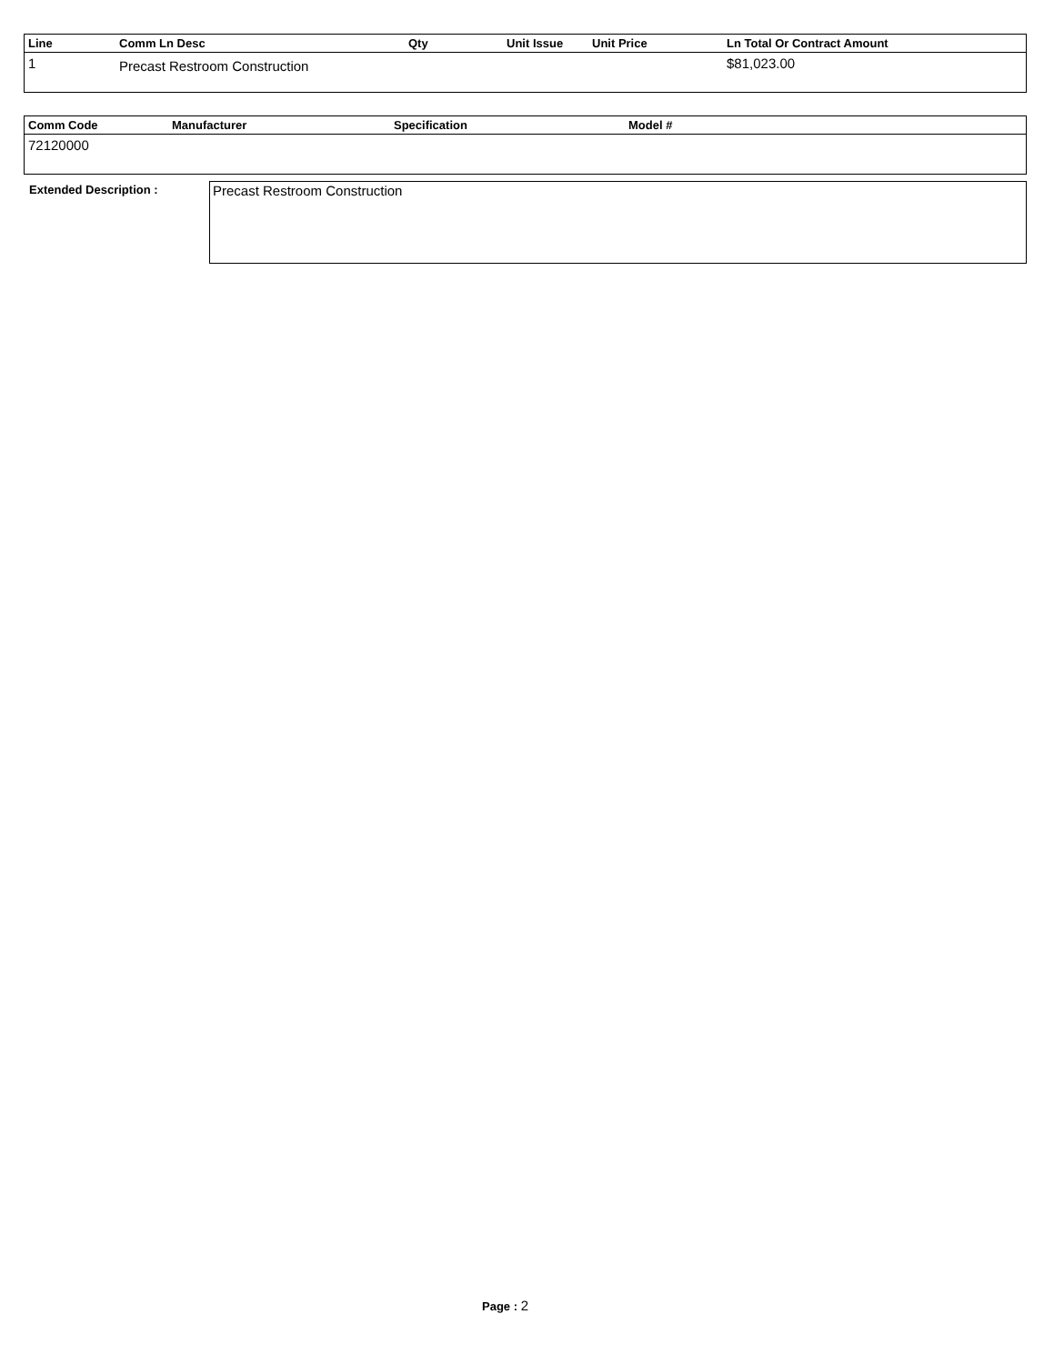| Line | Comm Ln Desc | Qty | Unit Issue | Unit Price | Ln Total Or Contract Amount |
| --- | --- | --- | --- | --- | --- |
| 1 | Precast Restroom Construction | | | | $81,023.00 |
| Comm Code | Manufacturer | Specification | Model # |
| --- | --- | --- | --- |
| 72120000 | | | |
Extended Description :
Precast Restroom Construction
Page : 2